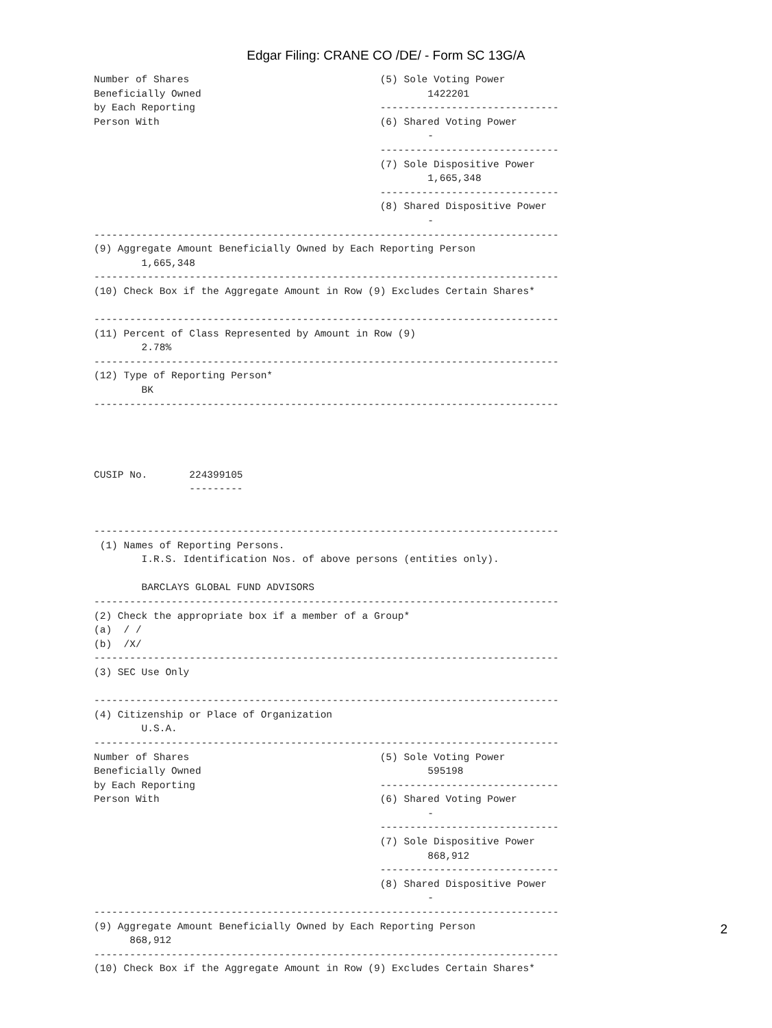Edgar Filing: CRANE CO /DE/ - Form SC 13G/A
Number of Shares                                (5) Sole Voting Power
Beneficially Owned                                      1422201
by Each Reporting                               ------------------------------
Person With                                     (6) Shared Voting Power
                                                        -
                                                ------------------------------
                                                (7) Sole Dispositive Power
                                                        1,665,348
                                                ------------------------------
                                                (8) Shared Dispositive Power
                                                        -
------------------------------------------------------------------------------
(9) Aggregate Amount Beneficially Owned by Each Reporting Person
        1,665,348
------------------------------------------------------------------------------
(10) Check Box if the Aggregate Amount in Row (9) Excludes Certain Shares*

------------------------------------------------------------------------------
(11) Percent of Class Represented by Amount in Row (9)
        2.78%
------------------------------------------------------------------------------
(12) Type of Reporting Person*
        BK
------------------------------------------------------------------------------




CUSIP No.       224399105
                ---------


------------------------------------------------------------------------------
 (1) Names of Reporting Persons.
        I.R.S. Identification Nos. of above persons (entities only).

        BARCLAYS GLOBAL FUND ADVISORS
------------------------------------------------------------------------------
(2) Check the appropriate box if a member of a Group*
(a)  / /
(b)  /X/
------------------------------------------------------------------------------
(3) SEC Use Only

------------------------------------------------------------------------------
(4) Citizenship or Place of Organization
        U.S.A.
------------------------------------------------------------------------------
Number of Shares                                (5) Sole Voting Power
Beneficially Owned                                      595198
by Each Reporting                               ------------------------------
Person With                                     (6) Shared Voting Power
                                                        -
                                                ------------------------------
                                                (7) Sole Dispositive Power
                                                        868,912
                                                ------------------------------
                                                (8) Shared Dispositive Power
                                                        -
------------------------------------------------------------------------------
(9) Aggregate Amount Beneficially Owned by Each Reporting Person
      868,912
------------------------------------------------------------------------------
(10) Check Box if the Aggregate Amount in Row (9) Excludes Certain Shares*
2